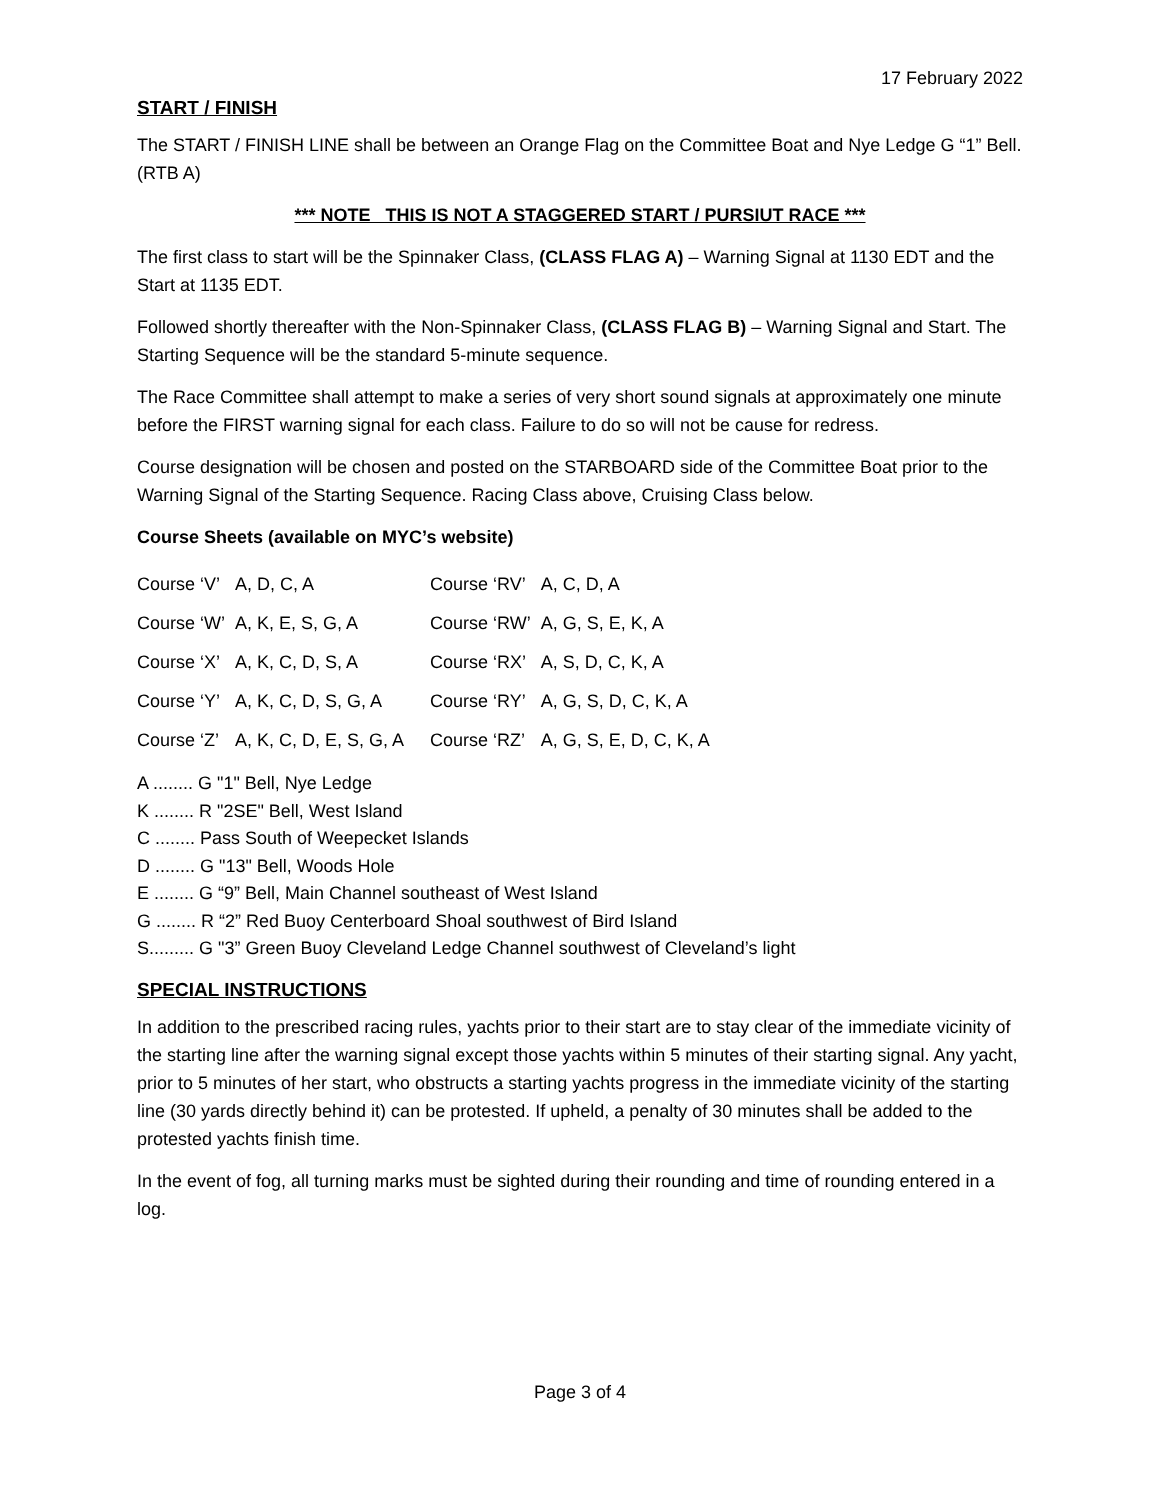17 February 2022
START / FINISH
The START / FINISH LINE shall be between an Orange Flag on the Committee Boat and Nye Ledge G “1” Bell. (RTB A)
*** NOTE THIS IS NOT A STAGGERED START / PURSIUT RACE ***
The first class to start will be the Spinnaker Class, (CLASS FLAG A) – Warning Signal at 1130 EDT and the Start at 1135 EDT.
Followed shortly thereafter with the Non-Spinnaker Class, (CLASS FLAG B) – Warning Signal and Start. The Starting Sequence will be the standard 5-minute sequence.
The Race Committee shall attempt to make a series of very short sound signals at approximately one minute before the FIRST warning signal for each class. Failure to do so will not be cause for redress.
Course designation will be chosen and posted on the STARBOARD side of the Committee Boat prior to the Warning Signal of the Starting Sequence. Racing Class above, Cruising Class below.
Course Sheets (available on MYC’s website)
| Course ‘V’ | A, D, C, A | Course ‘RV’ | A, C, D, A |
| Course ‘W’ | A, K, E, S, G, A | Course ‘RW’ | A, G, S, E, K, A |
| Course ‘X’ | A, K, C, D, S, A | Course ‘RX’ | A, S, D, C, K, A |
| Course ‘Y’ | A, K, C, D, S, G, A | Course ‘RY’ | A, G, S, D, C, K, A |
| Course ‘Z’ | A, K, C, D, E, S, G, A | Course ‘RZ’ | A, G, S, E, D, C, K, A |
A ........ G "1" Bell, Nye Ledge
K ........ R "2SE" Bell, West Island
C ........ Pass South of Weepecket Islands
D ........ G "13" Bell, Woods Hole
E ........ G “9” Bell, Main Channel southeast of West Island
G ........ R “2” Red Buoy Centerboard Shoal southwest of Bird Island
S......... G "3” Green Buoy Cleveland Ledge Channel southwest of Cleveland’s light
SPECIAL INSTRUCTIONS
In addition to the prescribed racing rules, yachts prior to their start are to stay clear of the immediate vicinity of the starting line after the warning signal except those yachts within 5 minutes of their starting signal. Any yacht, prior to 5 minutes of her start, who obstructs a starting yachts progress in the immediate vicinity of the starting line (30 yards directly behind it) can be protested. If upheld, a penalty of 30 minutes shall be added to the protested yachts finish time.
In the event of fog, all turning marks must be sighted during their rounding and time of rounding entered in a log.
Page 3 of 4